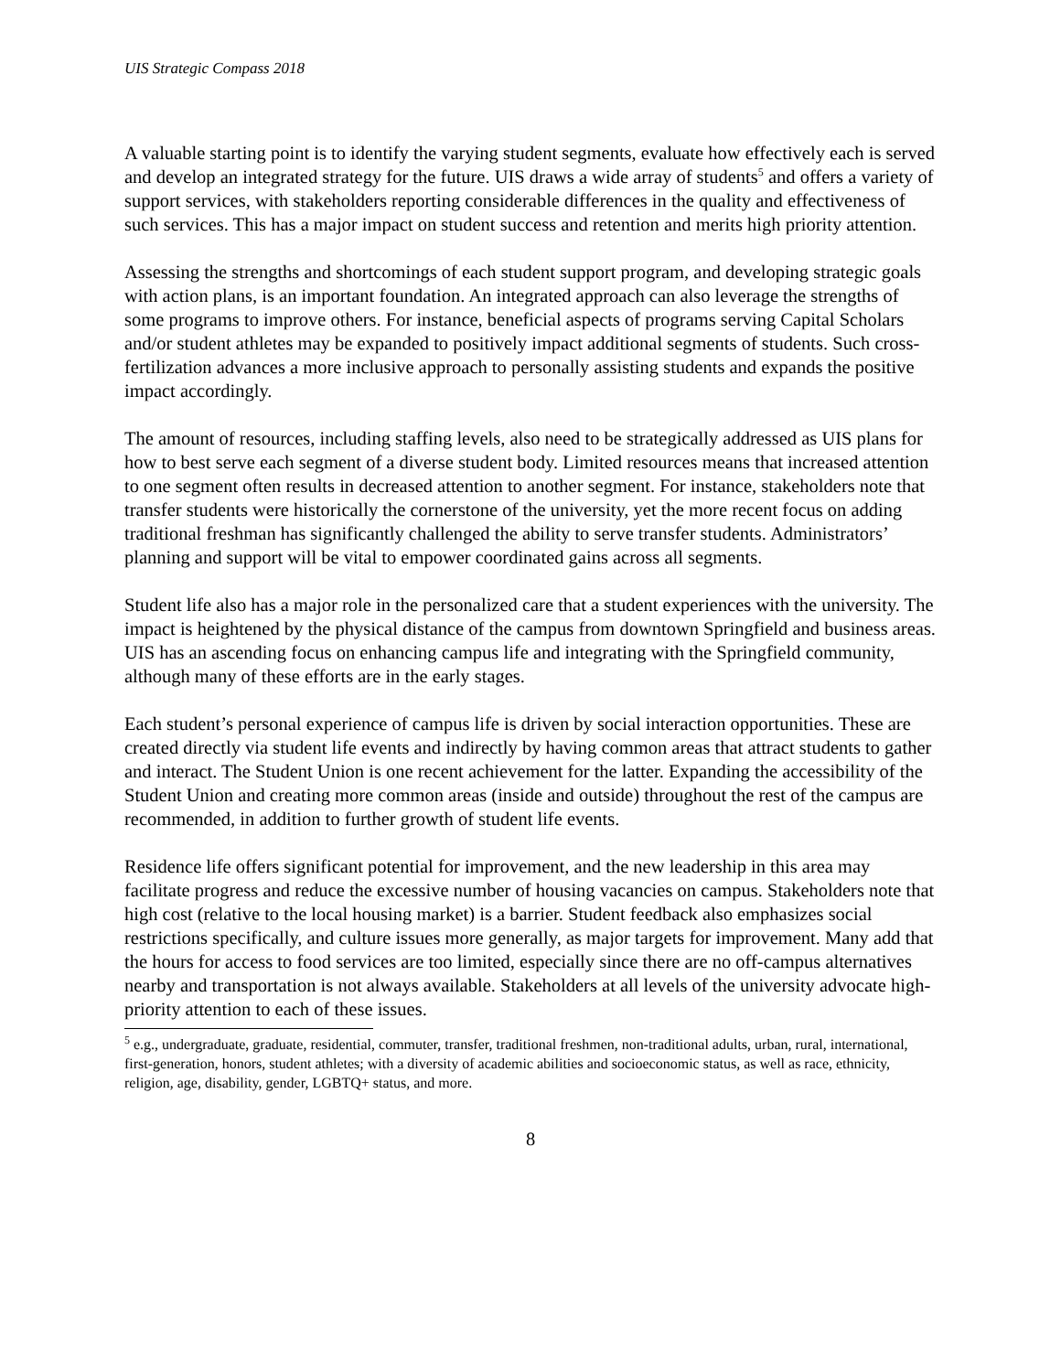UIS Strategic Compass 2018
A valuable starting point is to identify the varying student segments, evaluate how effectively each is served and develop an integrated strategy for the future. UIS draws a wide array of students<sup>5</sup> and offers a variety of support services, with stakeholders reporting considerable differences in the quality and effectiveness of such services. This has a major impact on student success and retention and merits high priority attention.
Assessing the strengths and shortcomings of each student support program, and developing strategic goals with action plans, is an important foundation. An integrated approach can also leverage the strengths of some programs to improve others. For instance, beneficial aspects of programs serving Capital Scholars and/or student athletes may be expanded to positively impact additional segments of students. Such cross-fertilization advances a more inclusive approach to personally assisting students and expands the positive impact accordingly.
The amount of resources, including staffing levels, also need to be strategically addressed as UIS plans for how to best serve each segment of a diverse student body. Limited resources means that increased attention to one segment often results in decreased attention to another segment. For instance, stakeholders note that transfer students were historically the cornerstone of the university, yet the more recent focus on adding traditional freshman has significantly challenged the ability to serve transfer students. Administrators’ planning and support will be vital to empower coordinated gains across all segments.
Student life also has a major role in the personalized care that a student experiences with the university. The impact is heightened by the physical distance of the campus from downtown Springfield and business areas. UIS has an ascending focus on enhancing campus life and integrating with the Springfield community, although many of these efforts are in the early stages.
Each student’s personal experience of campus life is driven by social interaction opportunities. These are created directly via student life events and indirectly by having common areas that attract students to gather and interact. The Student Union is one recent achievement for the latter. Expanding the accessibility of the Student Union and creating more common areas (inside and outside) throughout the rest of the campus are recommended, in addition to further growth of student life events.
Residence life offers significant potential for improvement, and the new leadership in this area may facilitate progress and reduce the excessive number of housing vacancies on campus. Stakeholders note that high cost (relative to the local housing market) is a barrier. Student feedback also emphasizes social restrictions specifically, and culture issues more generally, as major targets for improvement. Many add that the hours for access to food services are too limited, especially since there are no off-campus alternatives nearby and transportation is not always available. Stakeholders at all levels of the university advocate high-priority attention to each of these issues.
<sup>5</sup> e.g., undergraduate, graduate, residential, commuter, transfer, traditional freshmen, non-traditional adults, urban, rural, international, first-generation, honors, student athletes; with a diversity of academic abilities and socioeconomic status, as well as race, ethnicity, religion, age, disability, gender, LGBTQ+ status, and more.
8